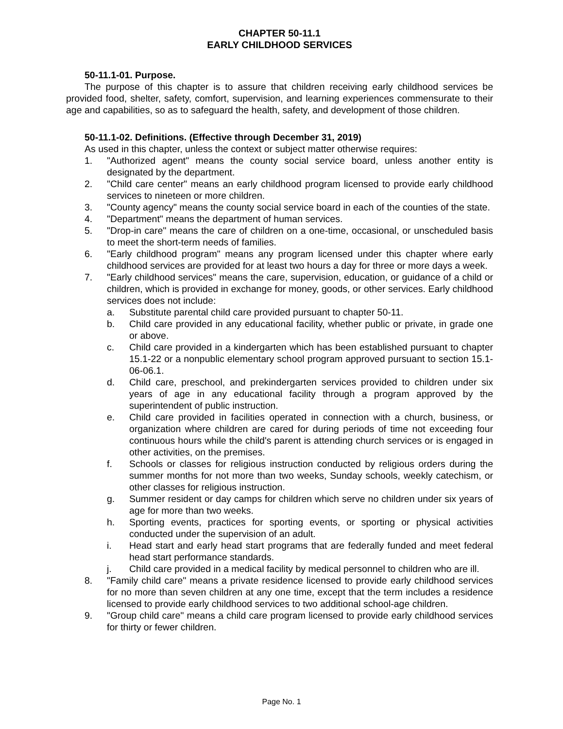CHAPTER 50-11.1
EARLY CHILDHOOD SERVICES
50-11.1-01. Purpose.
The purpose of this chapter is to assure that children receiving early childhood services be provided food, shelter, safety, comfort, supervision, and learning experiences commensurate to their age and capabilities, so as to safeguard the health, safety, and development of those children.
50-11.1-02. Definitions. (Effective through December 31, 2019)
As used in this chapter, unless the context or subject matter otherwise requires:
1. "Authorized agent" means the county social service board, unless another entity is designated by the department.
2. "Child care center" means an early childhood program licensed to provide early childhood services to nineteen or more children.
3. "County agency" means the county social service board in each of the counties of the state.
4. "Department" means the department of human services.
5. "Drop-in care" means the care of children on a one-time, occasional, or unscheduled basis to meet the short-term needs of families.
6. "Early childhood program" means any program licensed under this chapter where early childhood services are provided for at least two hours a day for three or more days a week.
7. "Early childhood services" means the care, supervision, education, or guidance of a child or children, which is provided in exchange for money, goods, or other services. Early childhood services does not include:
a. Substitute parental child care provided pursuant to chapter 50-11.
b. Child care provided in any educational facility, whether public or private, in grade one or above.
c. Child care provided in a kindergarten which has been established pursuant to chapter 15.1-22 or a nonpublic elementary school program approved pursuant to section 15.1-06-06.1.
d. Child care, preschool, and prekindergarten services provided to children under six years of age in any educational facility through a program approved by the superintendent of public instruction.
e. Child care provided in facilities operated in connection with a church, business, or organization where children are cared for during periods of time not exceeding four continuous hours while the child's parent is attending church services or is engaged in other activities, on the premises.
f. Schools or classes for religious instruction conducted by religious orders during the summer months for not more than two weeks, Sunday schools, weekly catechism, or other classes for religious instruction.
g. Summer resident or day camps for children which serve no children under six years of age for more than two weeks.
h. Sporting events, practices for sporting events, or sporting or physical activities conducted under the supervision of an adult.
i. Head start and early head start programs that are federally funded and meet federal head start performance standards.
j. Child care provided in a medical facility by medical personnel to children who are ill.
8. "Family child care" means a private residence licensed to provide early childhood services for no more than seven children at any one time, except that the term includes a residence licensed to provide early childhood services to two additional school-age children.
9. "Group child care" means a child care program licensed to provide early childhood services for thirty or fewer children.
Page No. 1